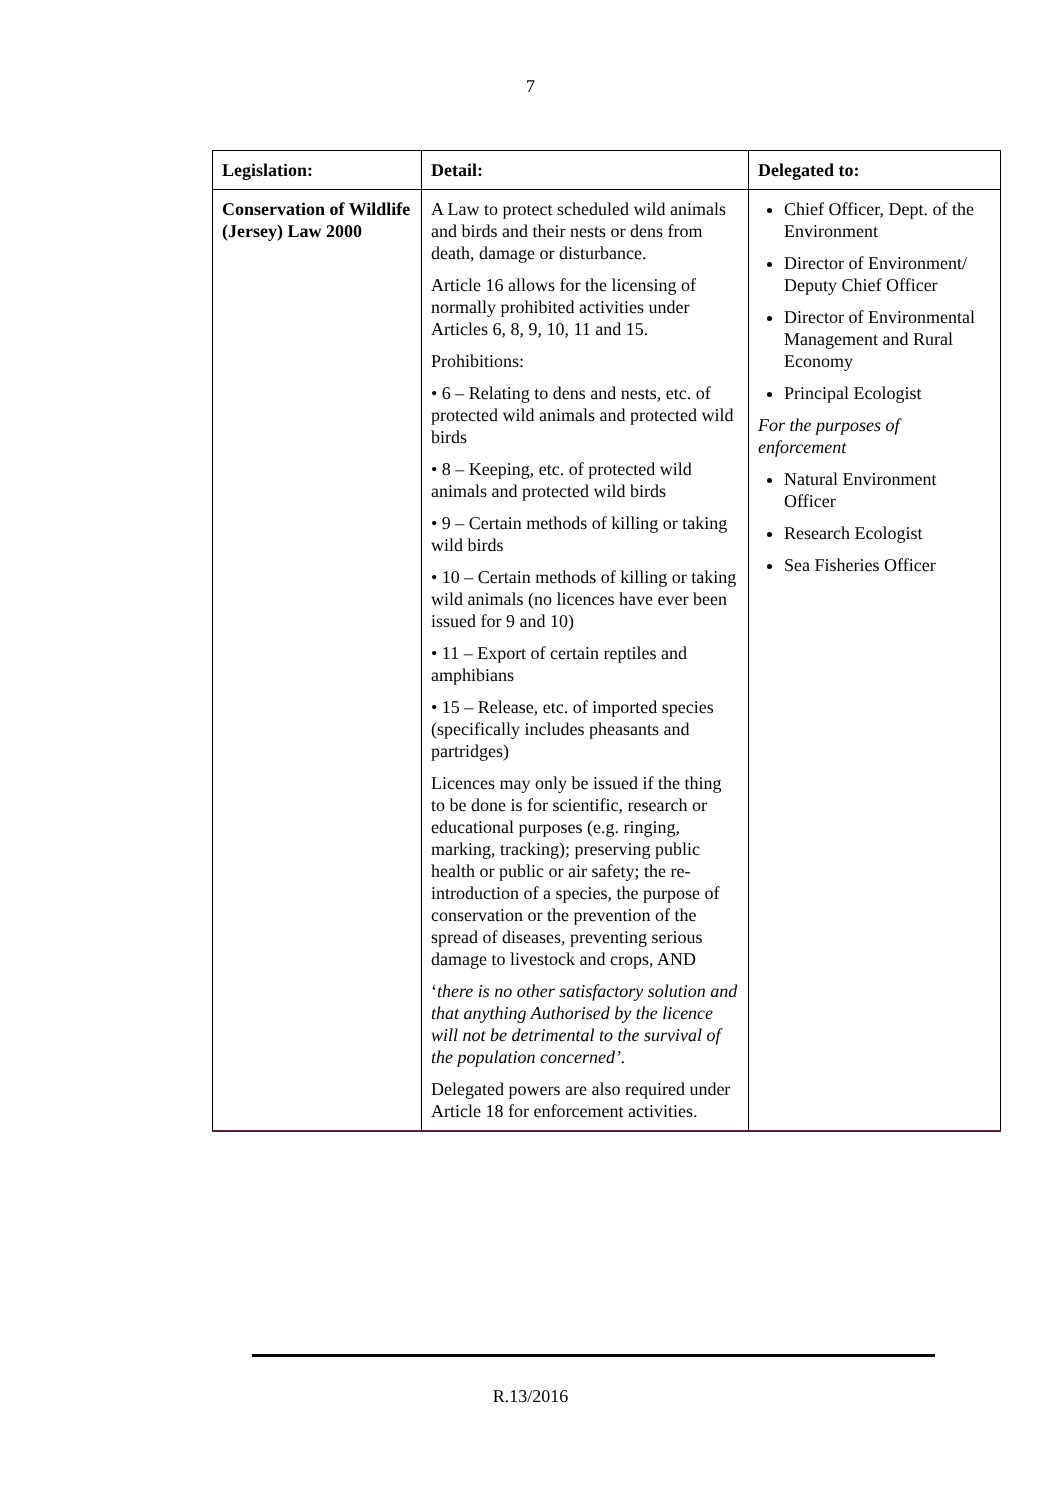7
| Legislation: | Detail: | Delegated to: |
| --- | --- | --- |
| Conservation of Wildlife (Jersey) Law 2000 | A Law to protect scheduled wild animals and birds and their nests or dens from death, damage or disturbance. Article 16 allows for the licensing of normally prohibited activities under Articles 6, 8, 9, 10, 11 and 15. Prohibitions: • 6 – Relating to dens and nests, etc. of protected wild animals and protected wild birds • 8 – Keeping, etc. of protected wild animals and protected wild birds • 9 – Certain methods of killing or taking wild birds • 10 – Certain methods of killing or taking wild animals (no licences have ever been issued for 9 and 10) • 11 – Export of certain reptiles and amphibians • 15 – Release, etc. of imported species (specifically includes pheasants and partridges) Licences may only be issued if the thing to be done is for scientific, research or educational purposes (e.g. ringing, marking, tracking); preserving public health or public or air safety; the re-introduction of a species, the purpose of conservation or the prevention of the spread of diseases, preventing serious damage to livestock and crops, AND ‘ there is no other satisfactory solution and that anything Authorised by the licence will not be detrimental to the survival of the population concerned’. Delegated powers are also required under Article 18 for enforcement activities. | Chief Officer, Dept. of the Environment Director of Environment/ Deputy Chief Officer Director of Environmental Management and Rural Economy Principal Ecologist For the purposes of enforcement Natural Environment Officer Research Ecologist Sea Fisheries Officer |
R.13/2016